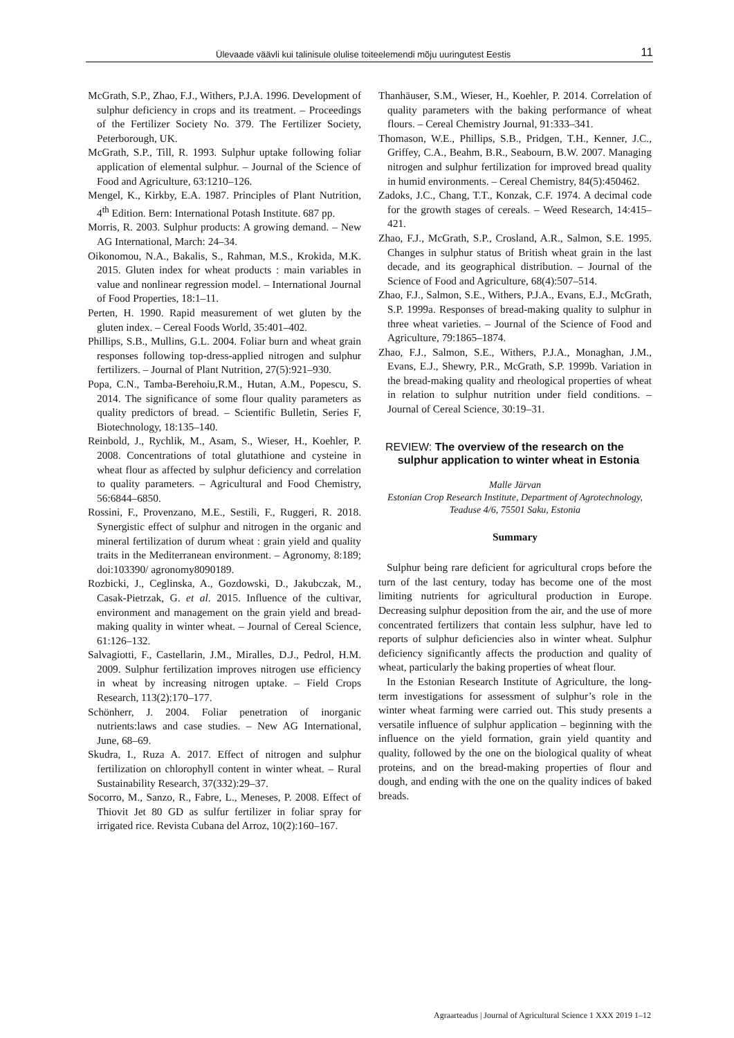Ülevaade väävli kui talinisule olulise toiteelemendi mõju uuringutest Eestis 11
McGrath, S.P., Zhao, F.J., Withers, P.J.A. 1996. Development of sulphur deficiency in crops and its treatment. – Proceedings of the Fertilizer Society No. 379. The Fertilizer Society, Peterborough, UK.
McGrath, S.P., Till, R. 1993. Sulphur uptake following foliar application of elemental sulphur. – Journal of the Science of Food and Agriculture, 63:1210–126.
Mengel, K., Kirkby, E.A. 1987. Principles of Plant Nutrition, 4<sup>th</sup> Edition. Bern: International Potash Institute. 687 pp.
Morris, R. 2003. Sulphur products: A growing demand. – New AG International, March: 24–34.
Oikonomou, N.A., Bakalis, S., Rahman, M.S., Krokida, M.K. 2015. Gluten index for wheat products : main variables in value and nonlinear regression model. – International Journal of Food Properties, 18:1–11.
Perten, H. 1990. Rapid measurement of wet gluten by the gluten index. – Cereal Foods World, 35:401–402.
Phillips, S.B., Mullins, G.L. 2004. Foliar burn and wheat grain responses following top-dress-applied nitrogen and sulphur fertilizers. – Journal of Plant Nutrition, 27(5):921–930.
Popa, C.N., Tamba-Berehoiu,R.M., Hutan, A.M., Popescu, S. 2014. The significance of some flour quality parameters as quality predictors of bread. – Scientific Bulletin, Series F, Biotechnology, 18:135–140.
Reinbold, J., Rychlik, M., Asam, S., Wieser, H., Koehler, P. 2008. Concentrations of total glutathione and cysteine in wheat flour as affected by sulphur deficiency and correlation to quality parameters. – Agricultural and Food Chemistry, 56:6844–6850.
Rossini, F., Provenzano, M.E., Sestili, F., Ruggeri, R. 2018. Synergistic effect of sulphur and nitrogen in the organic and mineral fertilization of durum wheat : grain yield and quality traits in the Mediterranean environment. – Agronomy, 8:189; doi:103390/ agronomy8090189.
Rozbicki, J., Ceglinska, A., Gozdowski, D., Jakubczak, M., Casak-Pietrzak, G. et al. 2015. Influence of the cultivar, environment and management on the grain yield and bread-making quality in winter wheat. – Journal of Cereal Science, 61:126–132.
Salvagiotti, F., Castellarin, J.M., Miralles, D.J., Pedrol, H.M. 2009. Sulphur fertilization improves nitrogen use efficiency in wheat by increasing nitrogen uptake. – Field Crops Research, 113(2):170–177.
Schönherr, J. 2004. Foliar penetration of inorganic nutrients:laws and case studies. – New AG International, June, 68–69.
Skudra, I., Ruza A. 2017. Effect of nitrogen and sulphur fertilization on chlorophyll content in winter wheat. – Rural Sustainability Research, 37(332):29–37.
Socorro, M., Sanzo, R., Fabre, L., Meneses, P. 2008. Effect of Thiovit Jet 80 GD as sulfur fertilizer in foliar spray for irrigated rice. Revista Cubana del Arroz, 10(2):160–167.
Thanhäuser, S.M., Wieser, H., Koehler, P. 2014. Correlation of quality parameters with the baking performance of wheat flours. – Cereal Chemistry Journal, 91:333–341.
Thomason, W.E., Phillips, S.B., Pridgen, T.H., Kenner, J.C., Griffey, C.A., Beahm, B.R., Seabourn, B.W. 2007. Managing nitrogen and sulphur fertilization for improved bread quality in humid environments. – Cereal Chemistry, 84(5):450462.
Zadoks, J.C., Chang, T.T., Konzak, C.F. 1974. A decimal code for the growth stages of cereals. – Weed Research, 14:415–421.
Zhao, F.J., McGrath, S.P., Crosland, A.R., Salmon, S.E. 1995. Changes in sulphur status of British wheat grain in the last decade, and its geographical distribution. – Journal of the Science of Food and Agriculture, 68(4):507–514.
Zhao, F.J., Salmon, S.E., Withers, P.J.A., Evans, E.J., McGrath, S.P. 1999a. Responses of bread-making quality to sulphur in three wheat varieties. – Journal of the Science of Food and Agriculture, 79:1865–1874.
Zhao, F.J., Salmon, S.E., Withers, P.J.A., Monaghan, J.M., Evans, E.J., Shewry, P.R., McGrath, S.P. 1999b. Variation in the bread-making quality and rheological properties of wheat in relation to sulphur nutrition under field conditions. – Journal of Cereal Science, 30:19–31.
REVIEW: The overview of the research on the
sulphur application to winter wheat in Estonia
Malle Järvan
Estonian Crop Research Institute, Department of Agrotechnology, Teaduse 4/6, 75501 Saku, Estonia
Summary
Sulphur being rare deficient for agricultural crops before the turn of the last century, today has become one of the most limiting nutrients for agricultural production in Europe. Decreasing sulphur deposition from the air, and the use of more concentrated fertilizers that contain less sulphur, have led to reports of sulphur deficiencies also in winter wheat. Sulphur deficiency significantly affects the production and quality of wheat, particularly the baking properties of wheat flour.
In the Estonian Research Institute of Agriculture, the long-term investigations for assessment of sulphur’s role in the winter wheat farming were carried out. This study presents a versatile influence of sulphur application – beginning with the influence on the yield formation, grain yield quantity and quality, followed by the one on the biological quality of wheat proteins, and on the bread-making properties of flour and dough, and ending with the one on the quality indices of baked breads.
Agraarteadus | Journal of Agricultural Science 1 XXX 2019 1–12